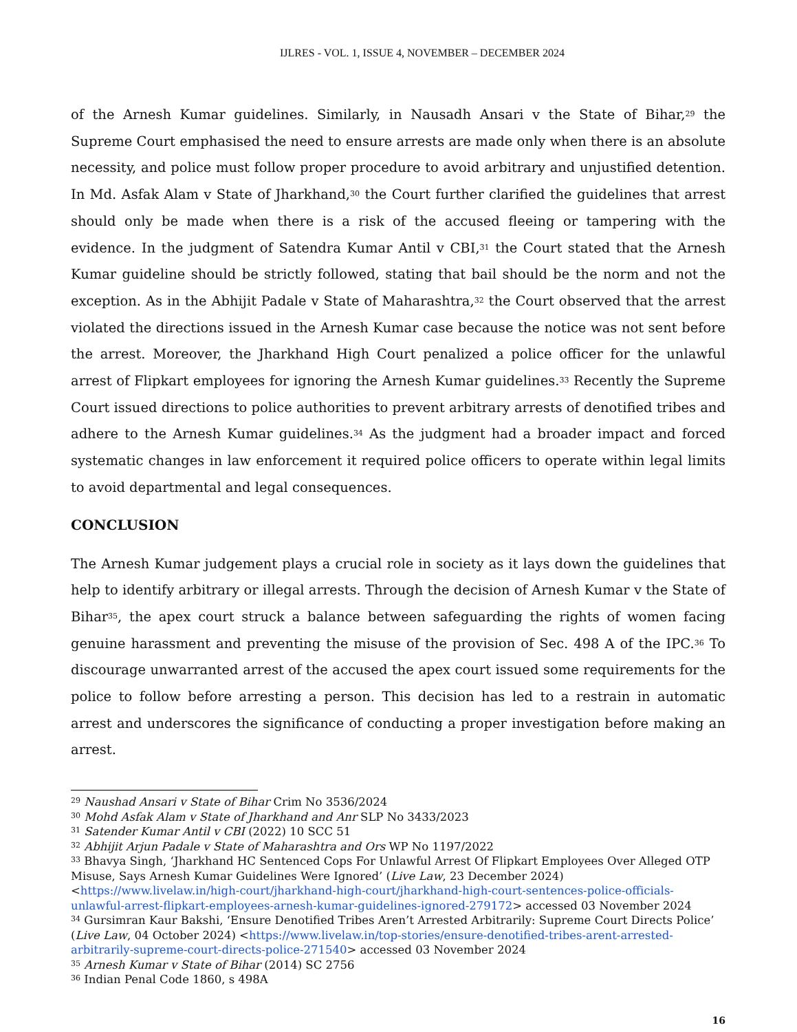IJLRES - VOL. 1, ISSUE 4, NOVEMBER – DECEMBER 2024
of the Arnesh Kumar guidelines. Similarly, in Nausadh Ansari v the State of Bihar,<sup>29</sup> the Supreme Court emphasised the need to ensure arrests are made only when there is an absolute necessity, and police must follow proper procedure to avoid arbitrary and unjustified detention. In Md. Asfak Alam v State of Jharkhand,<sup>30</sup> the Court further clarified the guidelines that arrest should only be made when there is a risk of the accused fleeing or tampering with the evidence. In the judgment of Satendra Kumar Antil v CBI,<sup>31</sup> the Court stated that the Arnesh Kumar guideline should be strictly followed, stating that bail should be the norm and not the exception. As in the Abhijit Padale v State of Maharashtra,<sup>32</sup> the Court observed that the arrest violated the directions issued in the Arnesh Kumar case because the notice was not sent before the arrest. Moreover, the Jharkhand High Court penalized a police officer for the unlawful arrest of Flipkart employees for ignoring the Arnesh Kumar guidelines.<sup>33</sup> Recently the Supreme Court issued directions to police authorities to prevent arbitrary arrests of denotified tribes and adhere to the Arnesh Kumar guidelines.<sup>34</sup> As the judgment had a broader impact and forced systematic changes in law enforcement it required police officers to operate within legal limits to avoid departmental and legal consequences.
CONCLUSION
The Arnesh Kumar judgement plays a crucial role in society as it lays down the guidelines that help to identify arbitrary or illegal arrests. Through the decision of Arnesh Kumar v the State of Bihar<sup>35</sup>, the apex court struck a balance between safeguarding the rights of women facing genuine harassment and preventing the misuse of the provision of Sec. 498 A of the IPC.<sup>36</sup> To discourage unwarranted arrest of the accused the apex court issued some requirements for the police to follow before arresting a person. This decision has led to a restrain in automatic arrest and underscores the significance of conducting a proper investigation before making an arrest.
<sup>29</sup> Naushad Ansari v State of Bihar Crim No 3536/2024
<sup>30</sup> Mohd Asfak Alam v State of Jharkhand and Anr SLP No 3433/2023
<sup>31</sup> Satender Kumar Antil v CBI (2022) 10 SCC 51
<sup>32</sup> Abhijit Arjun Padale v State of Maharashtra and Ors WP No 1197/2022
<sup>33</sup> Bhavya Singh, ‘Jharkhand HC Sentenced Cops For Unlawful Arrest Of Flipkart Employees Over Alleged OTP Misuse, Says Arnesh Kumar Guidelines Were Ignored’ (Live Law, 23 December 2024) <https://www.livelaw.in/high-court/jharkhand-high-court/jharkhand-high-court-sentences-police-officials-unlawful-arrest-flipkart-employees-arnesh-kumar-guidelines-ignored-279172> accessed 03 November 2024
<sup>34</sup> Gursimran Kaur Bakshi, ‘Ensure Denotified Tribes Aren’t Arrested Arbitrarily: Supreme Court Directs Police’ (Live Law, 04 October 2024) <https://www.livelaw.in/top-stories/ensure-denotified-tribes-arent-arrested-arbitrarily-supreme-court-directs-police-271540> accessed 03 November 2024
<sup>35</sup> Arnesh Kumar v State of Bihar (2014) SC 2756
<sup>36</sup> Indian Penal Code 1860, s 498A
16